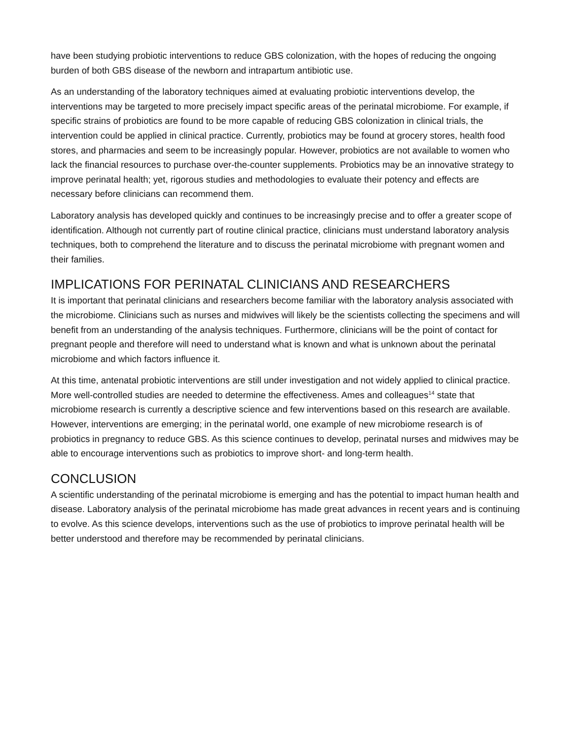have been studying probiotic interventions to reduce GBS colonization, with the hopes of reducing the ongoing burden of both GBS disease of the newborn and intrapartum antibiotic use.
As an understanding of the laboratory techniques aimed at evaluating probiotic interventions develop, the interventions may be targeted to more precisely impact specific areas of the perinatal microbiome. For example, if specific strains of probiotics are found to be more capable of reducing GBS colonization in clinical trials, the intervention could be applied in clinical practice. Currently, probiotics may be found at grocery stores, health food stores, and pharmacies and seem to be increasingly popular. However, probiotics are not available to women who lack the financial resources to purchase over-the-counter supplements. Probiotics may be an innovative strategy to improve perinatal health; yet, rigorous studies and methodologies to evaluate their potency and effects are necessary before clinicians can recommend them.
Laboratory analysis has developed quickly and continues to be increasingly precise and to offer a greater scope of identification. Although not currently part of routine clinical practice, clinicians must understand laboratory analysis techniques, both to comprehend the literature and to discuss the perinatal microbiome with pregnant women and their families.
IMPLICATIONS FOR PERINATAL CLINICIANS AND RESEARCHERS
It is important that perinatal clinicians and researchers become familiar with the laboratory analysis associated with the microbiome. Clinicians such as nurses and midwives will likely be the scientists collecting the specimens and will benefit from an understanding of the analysis techniques. Furthermore, clinicians will be the point of contact for pregnant people and therefore will need to understand what is known and what is unknown about the perinatal microbiome and which factors influence it.
At this time, antenatal probiotic interventions are still under investigation and not widely applied to clinical practice. More well-controlled studies are needed to determine the effectiveness. Ames and colleagues<sup>14</sup> state that microbiome research is currently a descriptive science and few interventions based on this research are available. However, interventions are emerging; in the perinatal world, one example of new microbiome research is of probiotics in pregnancy to reduce GBS. As this science continues to develop, perinatal nurses and midwives may be able to encourage interventions such as probiotics to improve short- and long-term health.
CONCLUSION
A scientific understanding of the perinatal microbiome is emerging and has the potential to impact human health and disease. Laboratory analysis of the perinatal microbiome has made great advances in recent years and is continuing to evolve. As this science develops, interventions such as the use of probiotics to improve perinatal health will be better understood and therefore may be recommended by perinatal clinicians.